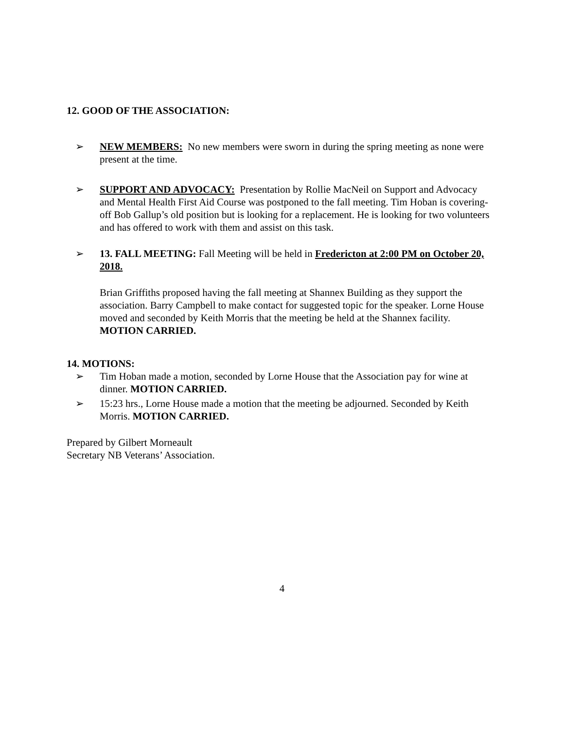12. GOOD OF THE ASSOCIATION:
➢ NEW MEMBERS: No new members were sworn in during the spring meeting as none were present at the time.
➢ SUPPORT AND ADVOCACY: Presentation by Rollie MacNeil on Support and Advocacy and Mental Health First Aid Course was postponed to the fall meeting. Tim Hoban is covering-off Bob Gallup’s old position but is looking for a replacement. He is looking for two volunteers and has offered to work with them and assist on this task.
➢ 13. FALL MEETING: Fall Meeting will be held in Fredericton at 2:00 PM on October 20, 2018.
Brian Griffiths proposed having the fall meeting at Shannex Building as they support the association. Barry Campbell to make contact for suggested topic for the speaker. Lorne House moved and seconded by Keith Morris that the meeting be held at the Shannex facility. MOTION CARRIED.
14. MOTIONS:
➢ Tim Hoban made a motion, seconded by Lorne House that the Association pay for wine at dinner. MOTION CARRIED.
➢ 15:23 hrs., Lorne House made a motion that the meeting be adjourned. Seconded by Keith Morris. MOTION CARRIED.
Prepared by Gilbert Morneault
Secretary NB Veterans’ Association.
4